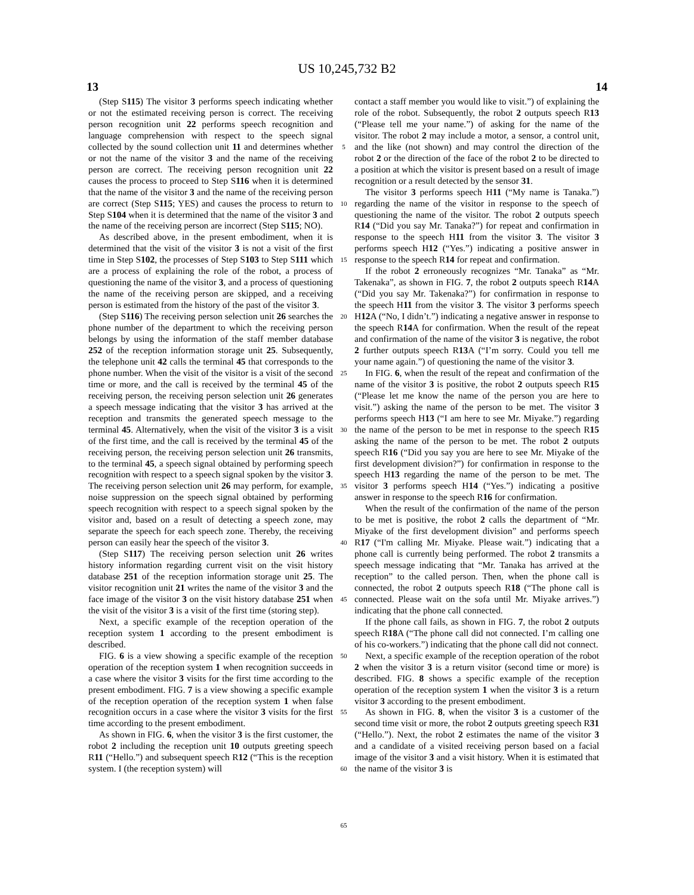US 10,245,732 B2
13 14
(Step S115) The visitor 3 performs speech indicating whether or not the estimated receiving person is correct. The receiving person recognition unit 22 performs speech recognition and language comprehension with respect to the speech signal collected by the sound collection unit 11 and determines whether or not the name of the visitor 3 and the name of the receiving person are correct. The receiving person recognition unit 22 causes the process to proceed to Step S116 when it is determined that the name of the visitor 3 and the name of the receiving person are correct (Step S115; YES) and causes the process to return to Step S104 when it is determined that the name of the visitor 3 and the name of the receiving person are incorrect (Step S115; NO).
As described above, in the present embodiment, when it is determined that the visit of the visitor 3 is not a visit of the first time in Step S102, the processes of Step S103 to Step S111 which are a process of explaining the role of the robot, a process of questioning the name of the visitor 3, and a process of questioning the name of the receiving person are skipped, and a receiving person is estimated from the history of the past of the visitor 3.
(Step S116) The receiving person selection unit 26 searches the phone number of the department to which the receiving person belongs by using the information of the staff member database 252 of the reception information storage unit 25. Subsequently, the telephone unit 42 calls the terminal 45 that corresponds to the phone number. When the visit of the visitor is a visit of the second time or more, and the call is received by the terminal 45 of the receiving person, the receiving person selection unit 26 generates a speech message indicating that the visitor 3 has arrived at the reception and transmits the generated speech message to the terminal 45. Alternatively, when the visit of the visitor 3 is a visit of the first time, and the call is received by the terminal 45 of the receiving person, the receiving person selection unit 26 transmits, to the terminal 45, a speech signal obtained by performing speech recognition with respect to a speech signal spoken by the visitor 3. The receiving person selection unit 26 may perform, for example, noise suppression on the speech signal obtained by performing speech recognition with respect to a speech signal spoken by the visitor and, based on a result of detecting a speech zone, may separate the speech for each speech zone. Thereby, the receiving person can easily hear the speech of the visitor 3.
(Step S117) The receiving person selection unit 26 writes history information regarding current visit on the visit history database 251 of the reception information storage unit 25. The visitor recognition unit 21 writes the name of the visitor 3 and the face image of the visitor 3 on the visit history database 251 when the visit of the visitor 3 is a visit of the first time (storing step).
Next, a specific example of the reception operation of the reception system 1 according to the present embodiment is described.
FIG. 6 is a view showing a specific example of the reception operation of the reception system 1 when recognition succeeds in a case where the visitor 3 visits for the first time according to the present embodiment. FIG. 7 is a view showing a specific example of the reception operation of the reception system 1 when false recognition occurs in a case where the visitor 3 visits for the first time according to the present embodiment.
As shown in FIG. 6, when the visitor 3 is the first customer, the robot 2 including the reception unit 10 outputs greeting speech R11 (“Hello.”) and subsequent speech R12 (“This is the reception system. I (the reception system) will
5
10
15
20
25
30
35
40
45
50
55
60
65
contact a staff member you would like to visit.”) of explaining the role of the robot. Subsequently, the robot 2 outputs speech R13 (“Please tell me your name.”) of asking for the name of the visitor. The robot 2 may include a motor, a sensor, a control unit, and the like (not shown) and may control the direction of the robot 2 or the direction of the face of the robot 2 to be directed to a position at which the visitor is present based on a result of image recognition or a result detected by the sensor 31.
The visitor 3 performs speech H11 (“My name is Tanaka.”) regarding the name of the visitor in response to the speech of questioning the name of the visitor. The robot 2 outputs speech R14 (“Did you say Mr. Tanaka?”) for repeat and confirmation in response to the speech H11 from the visitor 3. The visitor 3 performs speech H12 (“Yes.”) indicating a positive answer in response to the speech R14 for repeat and confirmation.
If the robot 2 erroneously recognizes “Mr. Tanaka” as “Mr. Takenaka”, as shown in FIG. 7, the robot 2 outputs speech R14 A (“Did you say Mr. Takenaka?”) for confirmation in response to the speech H11 from the visitor 3. The visitor 3 performs speech H12 A (“No, I didn’t.”) indicating a negative answer in response to the speech R14 A for confirmation. When the result of the repeat and confirmation of the name of the visitor 3 is negative, the robot 2 further outputs speech R13 A (“I’m sorry. Could you tell me your name again.”) of questioning the name of the visitor 3.
In FIG. 6, when the result of the repeat and confirmation of the name of the visitor 3 is positive, the robot 2 outputs speech R15 (“Please let me know the name of the person you are here to visit.”) asking the name of the person to be met. The visitor 3 performs speech H13 (“I am here to see Mr. Miyake.”) regarding the name of the person to be met in response to the speech R15 asking the name of the person to be met. The robot 2 outputs speech R16 (“Did you say you are here to see Mr. Miyake of the first development division?”) for confirmation in response to the speech H13 regarding the name of the person to be met. The visitor 3 performs speech H14 (“Yes.”) indicating a positive answer in response to the speech R16 for confirmation.
When the result of the confirmation of the name of the person to be met is positive, the robot 2 calls the department of “Mr. Miyake of the first development division” and performs speech R17 (“I'm calling Mr. Miyake. Please wait.”) indicating that a phone call is currently being performed. The robot 2 transmits a speech message indicating that “Mr. Tanaka has arrived at the reception” to the called person. Then, when the phone call is connected, the robot 2 outputs speech R18 (“The phone call is connected. Please wait on the sofa until Mr. Miyake arrives.”) indicating that the phone call connected.
If the phone call fails, as shown in FIG. 7, the robot 2 outputs speech R18 A (“The phone call did not connected. I’m calling one of his co-workers.”) indicating that the phone call did not connect.
Next, a specific example of the reception operation of the robot 2 when the visitor 3 is a return visitor (second time or more) is described. FIG. 8 shows a specific example of the reception operation of the reception system 1 when the visitor 3 is a return visitor 3 according to the present embodiment.
As shown in FIG. 8, when the visitor 3 is a customer of the second time visit or more, the robot 2 outputs greeting speech R31 (“Hello.”). Next, the robot 2 estimates the name of the visitor 3 and a candidate of a visited receiving person based on a facial image of the visitor 3 and a visit history. When it is estimated that the name of the visitor 3 is